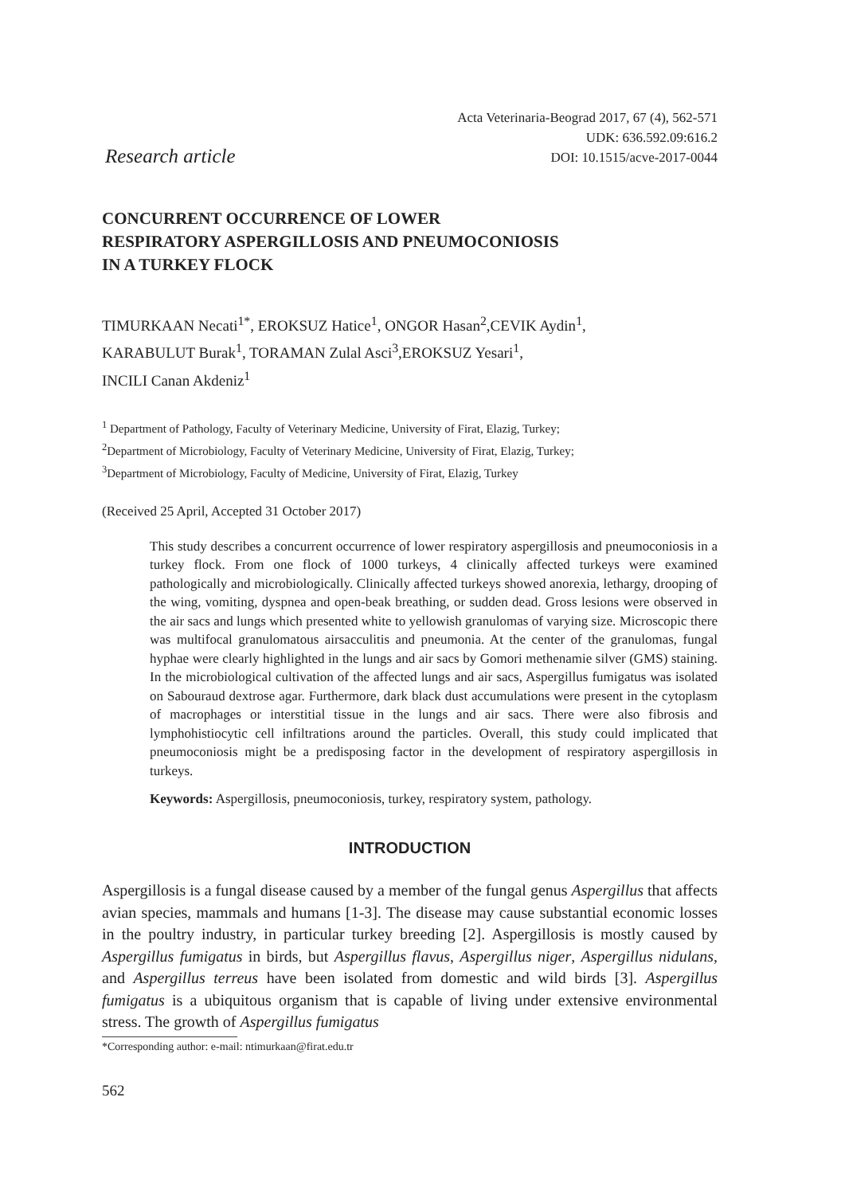Research article
Acta Veterinaria-Beograd 2017, 67 (4), 562-571
UDK: 636.592.09:616.2
DOI: 10.1515/acve-2017-0044
CONCURRENT OCCURRENCE OF LOWER
RESPIRATORY ASPERGILLOSIS AND PNEUMOCONIOSIS
IN A TURKEY FLOCK
TIMURKAAN Necati<sup>1*</sup>, EROKSUZ Hatice<sup>1</sup>, ONGOR Hasan<sup>2</sup>,CEVIK Aydin<sup>1</sup>,
KARABULUT Burak<sup>1</sup>, TORAMAN Zulal Asci<sup>3</sup>,EROKSUZ Yesari<sup>1</sup>,
INCILI Canan Akdeniz<sup>1</sup>
<sup>1</sup> Department of Pathology, Faculty of Veterinary Medicine, University of Firat, Elazig, Turkey;
<sup>2</sup> Department of Microbiology, Faculty of Veterinary Medicine, University of Firat, Elazig, Turkey;
<sup>3</sup> Department of Microbiology, Faculty of Medicine, University of Firat, Elazig, Turkey
(Received 25 April, Accepted 31 October 2017)
This study describes a concurrent occurrence of lower respiratory aspergillosis and pneumoconiosis in a turkey flock. From one flock of 1000 turkeys, 4 clinically affected turkeys were examined pathologically and microbiologically. Clinically affected turkeys showed anorexia, lethargy, drooping of the wing, vomiting, dyspnea and open-beak breathing, or sudden dead. Gross lesions were observed in the air sacs and lungs which presented white to yellowish granulomas of varying size. Microscopic there was multifocal granulomatous airsacculitis and pneumonia. At the center of the granulomas, fungal hyphae were clearly highlighted in the lungs and air sacs by Gomori methenamie silver (GMS) staining. In the microbiological cultivation of the affected lungs and air sacs, Aspergillus fumigatus was isolated on Sabouraud dextrose agar. Furthermore, dark black dust accumulations were present in the cytoplasm of macrophages or interstitial tissue in the lungs and air sacs. There were also fibrosis and lymphohistiocytic cell infiltrations around the particles. Overall, this study could implicated that pneumoconiosis might be a predisposing factor in the development of respiratory aspergillosis in turkeys.
Keywords: Aspergillosis, pneumoconiosis, turkey, respiratory system, pathology.
INTRODUCTION
Aspergillosis is a fungal disease caused by a member of the fungal genus Aspergillus that affects avian species, mammals and humans [1-3]. The disease may cause substantial economic losses in the poultry industry, in particular turkey breeding [2]. Aspergillosis is mostly caused by Aspergillus fumigatus in birds, but Aspergillus flavus, Aspergillus niger, Aspergillus nidulans, and Aspergillus terreus have been isolated from domestic and wild birds [3]. Aspergillus fumigatus is a ubiquitous organism that is capable of living under extensive environmental stress. The growth of Aspergillus fumigatus
*Corresponding author: e-mail: ntimurkaan@firat.edu.tr
562